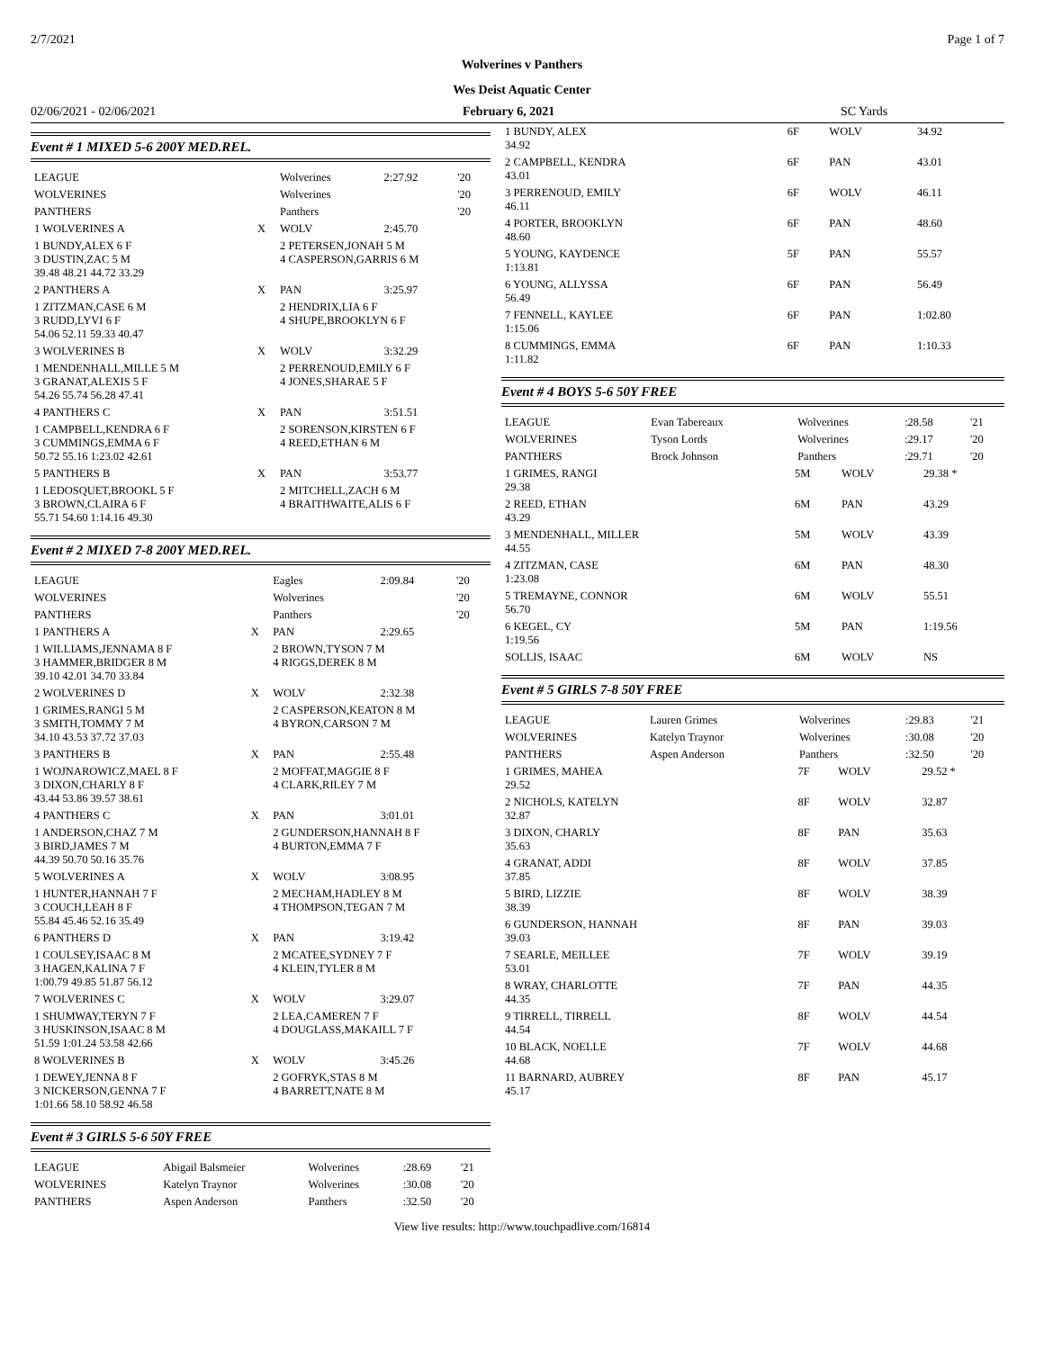2/7/2021 Page 1 of 7
Wolverines v Panthers
Wes Deist Aquatic Center
02/06/2021 - 02/06/2021 February 6, 2021 SC Yards
Event # 1 MIXED 5-6 200Y MED.REL.
| LEAGUE | | Wolverines | 2:27.92 | '20 |
| WOLVERINES | | Wolverines | | '20 |
| PANTHERS | | Panthers | | '20 |
| 1 WOLVERINES A | X | WOLV | 2:45.70 | |
| 1 BUNDY,ALEX 6 F 3 DUSTIN,ZAC 5 M 39.48 48.21 44.72 33.29 | | 2 PETERSEN,JONAH 5 M 4 CASPERSON,GARRIS 6 M | | |
| 2 PANTHERS A | X | PAN | 3:25.97 | |
| 1 ZITZMAN,CASE 6 M 3 RUDD,LYVI 6 F 54.06 52.11 59.33 40.47 | | 2 HENDRIX,LIA 6 F 4 SHUPE,BROOKLYN 6 F | | |
| 3 WOLVERINES B | X | WOLV | 3:32.29 | |
| 1 MENDENHALL,MILLE 5 M 3 GRANAT,ALEXIS 5 F 54.26 55.74 56.28 47.41 | | 2 PERRENOUD,EMILY 6 F 4 JONES,SHARAE 5 F | | |
| 4 PANTHERS C | X | PAN | 3:51.51 | |
| 1 CAMPBELL,KENDRA 6 F 3 CUMMINGS,EMMA 6 F 50.72 55.16 1:23.02 42.61 | | 2 SORENSON,KIRSTEN 6 F 4 REED,ETHAN 6 M | | |
| 5 PANTHERS B | X | PAN | 3:53.77 | |
| 1 LEDOSQUET,BROOKL 5 F 3 BROWN,CLAIRA 6 F 55.71 54.60 1:14.16 49.30 | | 2 MITCHELL,ZACH 6 M 4 BRAITHWAITE,ALIS 6 F | | |
Event # 2 MIXED 7-8 200Y MED.REL.
| LEAGUE | | Eagles | 2:09.84 | '20 |
| WOLVERINES | | Wolverines | | '20 |
| PANTHERS | | Panthers | | '20 |
| 1 PANTHERS A | X | PAN | 2:29.65 | |
| 1 WILLIAMS,JENNAMA 8 F 3 HAMMER,BRIDGER 8 M 39.10 42.01 34.70 33.84 | | 2 BROWN,TYSON 7 M 4 RIGGS,DEREK 8 M | | |
| 2 WOLVERINES D | X | WOLV | 2:32.38 | |
| 1 GRIMES,RANGI 5 M 3 SMITH,TOMMY 7 M 34.10 43.53 37.72 37.03 | | 2 CASPERSON,KEATON 8 M 4 BYRON,CARSON 7 M | | |
| 3 PANTHERS B | X | PAN | 2:55.48 | |
| 1 WOJNAROWICZ,MAEL 8 F 3 DIXON,CHARLY 8 F 43.44 53.86 39.57 38.61 | | 2 MOFFAT,MAGGIE 8 F 4 CLARK,RILEY 7 M | | |
| 4 PANTHERS C | X | PAN | 3:01.01 | |
| 1 ANDERSON,CHAZ 7 M 3 BIRD,JAMES 7 M 44.39 50.70 50.16 35.76 | | 2 GUNDERSON,HANNAH 8 F 4 BURTON,EMMA 7 F | | |
| 5 WOLVERINES A | X | WOLV | 3:08.95 | |
| 1 HUNTER,HANNAH 7 F 3 COUCH,LEAH 8 F 55.84 45.46 52.16 35.49 | | 2 MECHAM,HADLEY 8 M 4 THOMPSON,TEGAN 7 M | | |
| 6 PANTHERS D | X | PAN | 3:19.42 | |
| 1 COULSEY,ISAAC 8 M 3 HAGEN,KALINA 7 F 1:00.79 49.85 51.87 56.12 | | 2 MCATEE,SYDNEY 7 F 4 KLEIN,TYLER 8 M | | |
| 7 WOLVERINES C | X | WOLV | 3:29.07 | |
| 1 SHUMWAY,TERYN 7 F 3 HUSKINSON,ISAAC 8 M 51.59 1:01.24 53.58 42.66 | | 2 LEA,CAMEREN 7 F 4 DOUGLASS,MAKAILL 7 F | | |
| 8 WOLVERINES B | X | WOLV | 3:45.26 | |
| 1 DEWEY,JENNA 8 F 3 NICKERSON,GENNA 7 F 1:01.66 58.10 58.92 46.58 | | 2 GOFRYK,STAS 8 M 4 BARRETT,NATE 8 M | | |
Event # 3 GIRLS 5-6 50Y FREE
| LEAGUE | Abigail Balsmeier | Wolverines | :28.69 | '21 |
| WOLVERINES | Katelyn Traynor | Wolverines | :30.08 | '20 |
| PANTHERS | Aspen Anderson | Panthers | :32.50 | '20 |
| 1 BUNDY, ALEX 34.92 | 6F | WOLV | 34.92 |
| 2 CAMPBELL, KENDRA 43.01 | 6F | PAN | 43.01 |
| 3 PERRENOUD, EMILY 46.11 | 6F | WOLV | 46.11 |
| 4 PORTER, BROOKLYN 48.60 | 6F | PAN | 48.60 |
| 5 YOUNG, KAYDENCE 1:13.81 | 5F | PAN | 55.57 |
| 6 YOUNG, ALLYSSA 56.49 | 6F | PAN | 56.49 |
| 7 FENNELL, KAYLEE 1:15.06 | 6F | PAN | 1:02.80 |
| 8 CUMMINGS, EMMA 1:11.82 | 6F | PAN | 1:10.33 |
Event # 4 BOYS 5-6 50Y FREE
| LEAGUE | Evan Tabereaux | Wolverines | :28.58 | '21 |
| WOLVERINES | Tyson Lords | Wolverines | :29.17 | '20 |
| PANTHERS | Brock Johnson | Panthers | :29.71 | '20 |
| 1 GRIMES, RANGI 29.38 | 5M | WOLV | 29.38 * |
| 2 REED, ETHAN 43.29 | 6M | PAN | 43.29 |
| 3 MENDENHALL, MILLER 44.55 | 5M | WOLV | 43.39 |
| 4 ZITZMAN, CASE 1:23.08 | 6M | PAN | 48.30 |
| 5 TREMAYNE, CONNOR 56.70 | 6M | WOLV | 55.51 |
| 6 KEGEL, CY 1:19.56 | 5M | PAN | 1:19.56 |
| SOLLIS, ISAAC | 6M | WOLV | NS |
Event # 5 GIRLS 7-8 50Y FREE
| LEAGUE | Lauren Grimes | Wolverines | :29.83 | '21 |
| WOLVERINES | Katelyn Traynor | Wolverines | :30.08 | '20 |
| PANTHERS | Aspen Anderson | Panthers | :32.50 | '20 |
| 1 GRIMES, MAHEA 29.52 | 7F | WOLV | 29.52 * |
| 2 NICHOLS, KATELYN 32.87 | 8F | WOLV | 32.87 |
| 3 DIXON, CHARLY 35.63 | 8F | PAN | 35.63 |
| 4 GRANAT, ADDI 37.85 | 8F | WOLV | 37.85 |
| 5 BIRD, LIZZIE 38.39 | 8F | WOLV | 38.39 |
| 6 GUNDERSON, HANNAH 39.03 | 8F | PAN | 39.03 |
| 7 SEARLE, MEILLEE 53.01 | 7F | WOLV | 39.19 |
| 8 WRAY, CHARLOTTE 44.35 | 7F | PAN | 44.35 |
| 9 TIRRELL, TIRRELL 44.54 | 8F | WOLV | 44.54 |
| 10 BLACK, NOELLE 44.68 | 7F | WOLV | 44.68 |
| 11 BARNARD, AUBREY 45.17 | 8F | PAN | 45.17 |
View live results: http://www.touchpadlive.com/16814